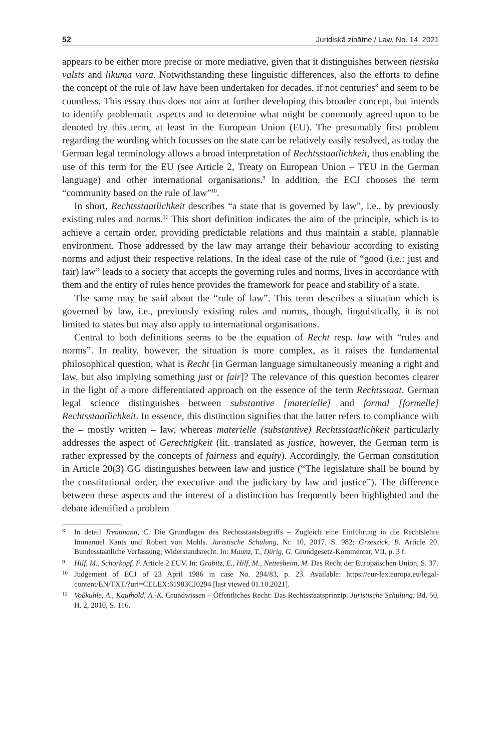52 Juridiskā zinātne / Law, No. 14, 2021
appears to be either more precise or more mediative, given that it distinguishes between tiesiska valsts and likuma vara. Notwithstanding these linguistic differences, also the efforts to define the concept of the rule of law have been undertaken for decades, if not centuries<sup>8</sup> and seem to be countless. This essay thus does not aim at further developing this broader concept, but intends to identify problematic aspects and to determine what might be commonly agreed upon to be denoted by this term, at least in the European Union (EU). The presumably first problem regarding the wording which focusses on the state can be relatively easily resolved, as today the German legal terminology allows a broad interpretation of Rechtsstaatlichkeit, thus enabling the use of this term for the EU (see Article 2, Treaty on European Union – TEU in the German language) and other international organisations.<sup>9</sup> In addition, the ECJ chooses the term “community based on the rule of law”<sup>10</sup>.
In short, Rechtsstaatlichkeit describes “a state that is governed by law”, i.e., by previously existing rules and norms.<sup>11</sup> This short definition indicates the aim of the principle, which is to achieve a certain order, providing predictable relations and thus maintain a stable, plannable environment. Those addressed by the law may arrange their behaviour according to existing norms and adjust their respective relations. In the ideal case of the rule of “good (i.e.: just and fair) law” leads to a society that accepts the governing rules and norms, lives in accordance with them and the entity of rules hence provides the framework for peace and stability of a state.
The same may be said about the “rule of law”. This term describes a situation which is governed by law, i.e., previously existing rules and norms, though, linguistically, it is not limited to states but may also apply to international organisations.
Central to both definitions seems to be the equation of Recht resp. law with “rules and norms”. In reality, however, the situation is more complex, as it raises the fundamental philosophical question, what is Recht [in German language simultaneously meaning a right and law, but also implying something just or fair]? The relevance of this question becomes clearer in the light of a more differentiated approach on the essence of the term Rechtsstaat. German legal science distinguishes between substantive [materielle] and formal [formelle] Rechtsstaatlichkeit. In essence, this distinction signifies that the latter refers to compliance with the – mostly written – law, whereas materielle (substantive) Rechtsstaatlichkeit particularly addresses the aspect of Gerechtigkeit (lit. translated as justice, however, the German term is rather expressed by the concepts of fairness and equity). Accordingly, the German constitution in Article 20(3) GG distinguishes between law and justice (“The legislature shall be bound by the constitutional order, the executive and the judiciary by law and justice”). The difference between these aspects and the interest of a distinction has frequently been highlighted and the debate identified a problem
8 In detail Trentmann, C. Die Grundlagen des Rechtsstaatsbegriffs – Zugleich eine Einführung in die Rechtslehre Immanuel Kants und Robert von Mohls. Juristische Schulung, Nr. 10, 2017, S. 982; Grzeszick, B. Article 20. Bundesstaatliche Verfassung; Widerstandsrecht. In: Maunz, T., Dürig, G. Grundgesetz-Kommentar, VII, p. 3 f.
9 Hilf, M., Schorkopf, F. Article 2 EUV. In: Grabitz, E., Hilf, M., Nettesheim, M. Das Recht der Europäischen Union, S. 37.
10 Judgement of ECJ of 23 April 1986 in case No. 294/83, p. 23. Available: https://eur-lex.europa.eu/legal-content/EN/TXT/?uri=CELEX:61983CJ0294 [last viewed 01.10.2021].
11 Voßkuhle, A., Kaufhold, A.-K. Grundwissen – Öffentliches Recht: Das Rechtsstaatsprinzip. Juristische Schulung, Bd. 50, H. 2, 2010, S. 116.